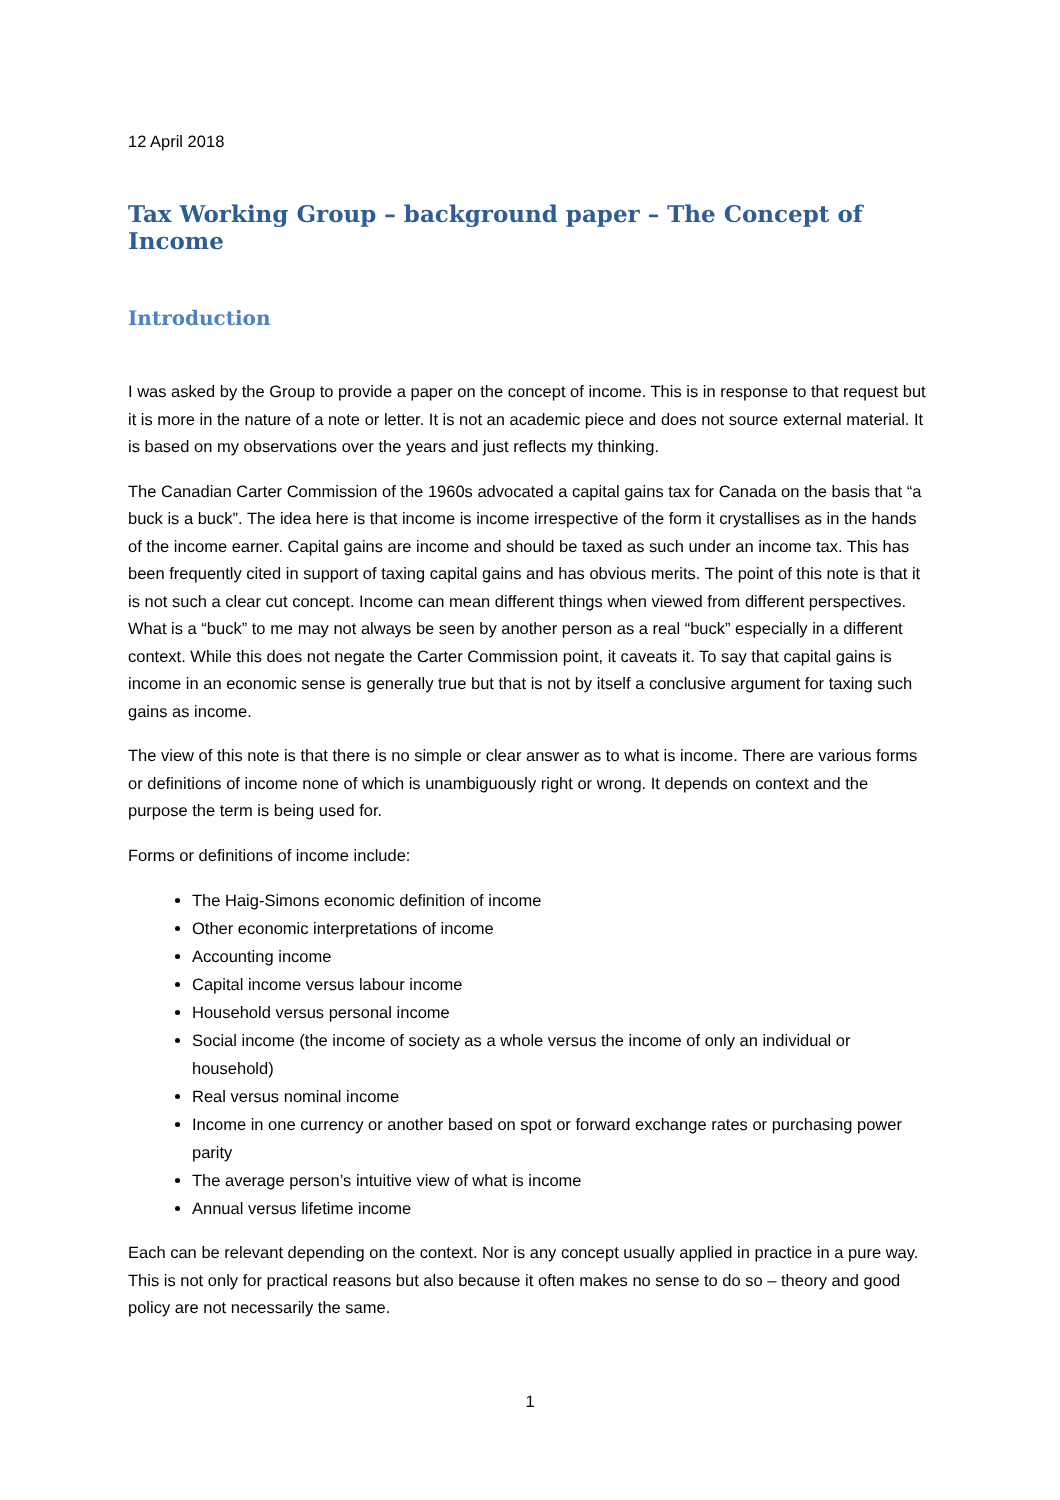12 April 2018
Tax Working Group – background paper – The Concept of Income
Introduction
I was asked by the Group to provide a paper on the concept of income. This is in response to that request but it is more in the nature of a note or letter. It is not an academic piece and does not source external material. It is based on my observations over the years and just reflects my thinking.
The Canadian Carter Commission of the 1960s advocated a capital gains tax for Canada on the basis that “a buck is a buck”. The idea here is that income is income irrespective of the form it crystallises as in the hands of the income earner. Capital gains are income and should be taxed as such under an income tax. This has been frequently cited in support of taxing capital gains and has obvious merits. The point of this note is that it is not such a clear cut concept. Income can mean different things when viewed from different perspectives. What is a “buck” to me may not always be seen by another person as a real “buck” especially in a different context. While this does not negate the Carter Commission point, it caveats it. To say that capital gains is income in an economic sense is generally true but that is not by itself a conclusive argument for taxing such gains as income.
The view of this note is that there is no simple or clear answer as to what is income. There are various forms or definitions of income none of which is unambiguously right or wrong. It depends on context and the purpose the term is being used for.
Forms or definitions of income include:
The Haig-Simons economic definition of income
Other economic interpretations of income
Accounting income
Capital income versus labour income
Household versus personal income
Social income (the income of society as a whole versus the income of only an individual or household)
Real versus nominal income
Income in one currency or another based on spot or forward exchange rates or purchasing power parity
The average person’s intuitive view of what is income
Annual versus lifetime income
Each can be relevant depending on the context. Nor is any concept usually applied in practice in a pure way. This is not only for practical reasons but also because it often makes no sense to do so – theory and good policy are not necessarily the same.
1